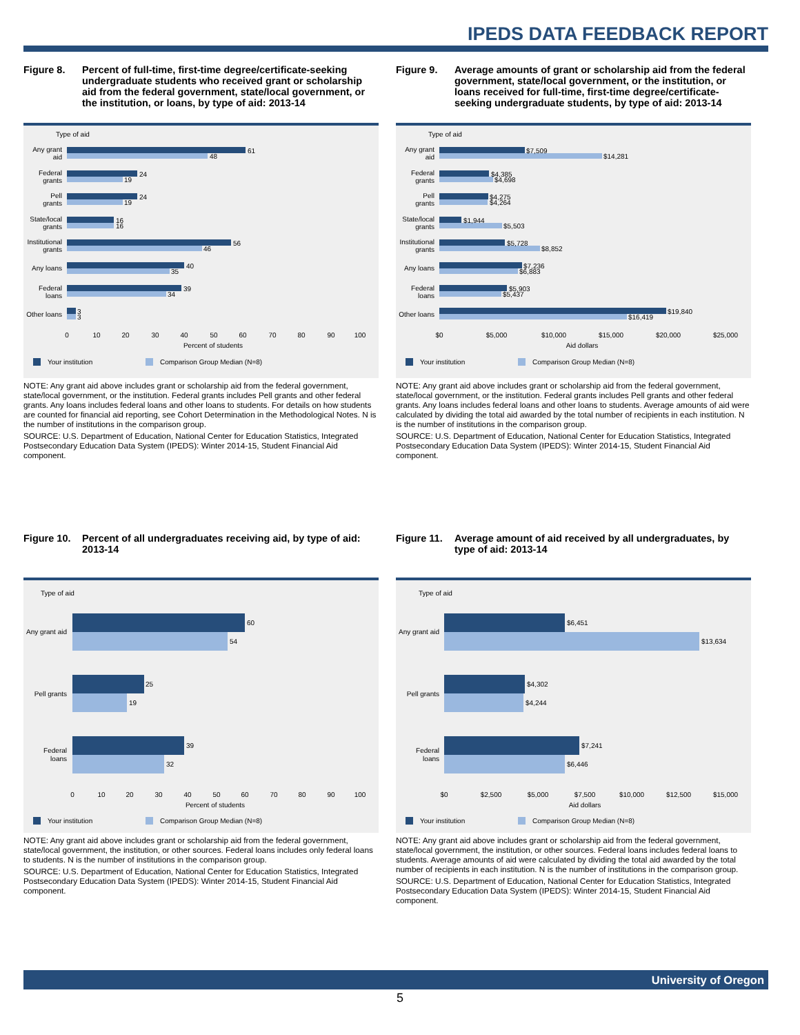IPEDS DATA FEEDBACK REPORT
Figure 8. Percent of full-time, first-time degree/certificate-seeking undergraduate students who received grant or scholarship aid from the federal government, state/local government, or the institution, or loans, by type of aid: 2013-14
Type of aid
61
48
24
19
24
19
16
16
56
46
40
35
39
34
3
3
Any grant
aid
Federal
grants
Pell
grants
State/local
grants
Institutional
grants
Any loans
Federal
loans
Other loans
0
10
20
30
40
50
60
70
80
90
100
Percent of students
Your institution
Comparison Group Median (N=8)
NOTE: Any grant aid above includes grant or scholarship aid from the federal government, state/local government, or the institution. Federal grants includes Pell grants and other federal grants. Any loans includes federal loans and other loans to students. For details on how students are counted for financial aid reporting, see Cohort Determination in the Methodological Notes. N is the number of institutions in the comparison group.
SOURCE: U.S. Department of Education, National Center for Education Statistics, Integrated Postsecondary Education Data System (IPEDS): Winter 2014-15, Student Financial Aid component.
Figure 9. Average amounts of grant or scholarship aid from the federal government, state/local government, or the institution, or loans received for full-time, first-time degree/certificate-seeking undergraduate students, by type of aid: 2013-14
Type of aid
$7,509
$14,281
$4,385
$4,698
$4,275
$4,264
$1,944
$5,503
$5,728
$8,852
$7,236
$6,883
$5,903
$5,437
$19,840
$16,419
Any grant
aid
Federal
grants
Pell
grants
State/local
grants
Institutional
grants
Any loans
Federal
loans
Other loans
$0
$5,000
$10,000
$15,000
$20,000
$25,000
Aid dollars
Your institution
Comparison Group Median (N=8)
NOTE: Any grant aid above includes grant or scholarship aid from the federal government, state/local government, or the institution. Federal grants includes Pell grants and other federal grants. Any loans includes federal loans and other loans to students. Average amounts of aid were calculated by dividing the total aid awarded by the total number of recipients in each institution. N is the number of institutions in the comparison group.
SOURCE: U.S. Department of Education, National Center for Education Statistics, Integrated Postsecondary Education Data System (IPEDS): Winter 2014-15, Student Financial Aid component.
Figure 10. Percent of all undergraduates receiving aid, by type of aid: 2013-14
Type of aid
60
54
25
19
39
32
Any grant aid
Pell grants
Federal
loans
0
10
20
30
40
50
60
70
80
90
100
Percent of students
Your institution
Comparison Group Median (N=8)
NOTE: Any grant aid above includes grant or scholarship aid from the federal government, state/local government, the institution, or other sources. Federal loans includes only federal loans to students. N is the number of institutions in the comparison group.
SOURCE: U.S. Department of Education, National Center for Education Statistics, Integrated Postsecondary Education Data System (IPEDS): Winter 2014-15, Student Financial Aid component.
Figure 11. Average amount of aid received by all undergraduates, by type of aid: 2013-14
Type of aid
$6,451
$13,634
$4,302
$4,244
$7,241
$6,446
Any grant aid
Pell grants
Federal
loans
$0
$2,500
$5,000
$7,500
$10,000
$12,500
$15,000
Aid dollars
Your institution
Comparison Group Median (N=8)
NOTE: Any grant aid above includes grant or scholarship aid from the federal government, state/local government, the institution, or other sources. Federal loans includes federal loans to students. Average amounts of aid were calculated by dividing the total aid awarded by the total number of recipients in each institution. N is the number of institutions in the comparison group.
SOURCE: U.S. Department of Education, National Center for Education Statistics, Integrated Postsecondary Education Data System (IPEDS): Winter 2014-15, Student Financial Aid component.
University of Oregon
5